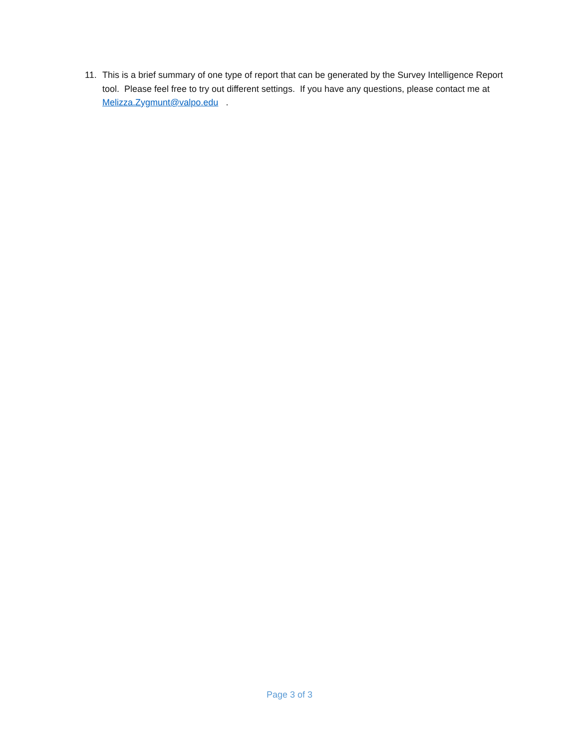11. This is a brief summary of one type of report that can be generated by the Survey Intelligence Report tool. Please feel free to try out different settings. If you have any questions, please contact me at Melizza.Zygmunt@valpo.edu .
Page 3 of 3